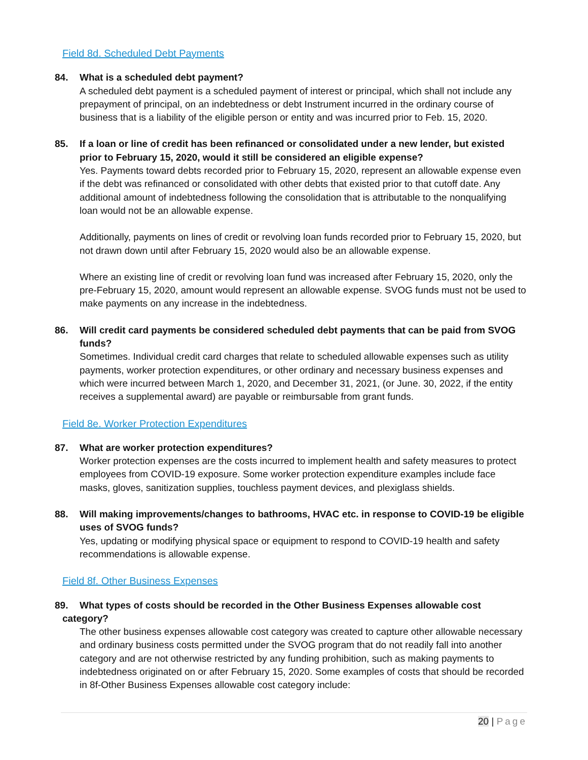Field 8d. Scheduled Debt Payments
84. What is a scheduled debt payment?
A scheduled debt payment is a scheduled payment of interest or principal, which shall not include any prepayment of principal, on an indebtedness or debt Instrument incurred in the ordinary course of business that is a liability of the eligible person or entity and was incurred prior to Feb. 15, 2020.
85. If a loan or line of credit has been refinanced or consolidated under a new lender, but existed prior to February 15, 2020, would it still be considered an eligible expense?
Yes. Payments toward debts recorded prior to February 15, 2020, represent an allowable expense even if the debt was refinanced or consolidated with other debts that existed prior to that cutoff date. Any additional amount of indebtedness following the consolidation that is attributable to the nonqualifying loan would not be an allowable expense.
Additionally, payments on lines of credit or revolving loan funds recorded prior to February 15, 2020, but not drawn down until after February 15, 2020 would also be an allowable expense.
Where an existing line of credit or revolving loan fund was increased after February 15, 2020, only the pre-February 15, 2020, amount would represent an allowable expense. SVOG funds must not be used to make payments on any increase in the indebtedness.
86. Will credit card payments be considered scheduled debt payments that can be paid from SVOG funds?
Sometimes. Individual credit card charges that relate to scheduled allowable expenses such as utility payments, worker protection expenditures, or other ordinary and necessary business expenses and which were incurred between March 1, 2020, and December 31, 2021, (or June. 30, 2022, if the entity receives a supplemental award) are payable or reimbursable from grant funds.
Field 8e. Worker Protection Expenditures
87. What are worker protection expenditures?
Worker protection expenses are the costs incurred to implement health and safety measures to protect employees from COVID-19 exposure. Some worker protection expenditure examples include face masks, gloves, sanitization supplies, touchless payment devices, and plexiglass shields.
88. Will making improvements/changes to bathrooms, HVAC etc. in response to COVID-19 be eligible uses of SVOG funds?
Yes, updating or modifying physical space or equipment to respond to COVID-19 health and safety recommendations is allowable expense.
Field 8f. Other Business Expenses
89. What types of costs should be recorded in the Other Business Expenses allowable cost
category?
The other business expenses allowable cost category was created to capture other allowable necessary and ordinary business costs permitted under the SVOG program that do not readily fall into another category and are not otherwise restricted by any funding prohibition, such as making payments to indebtedness originated on or after February 15, 2020. Some examples of costs that should be recorded in 8f-Other Business Expenses allowable cost category include:
20 | Page